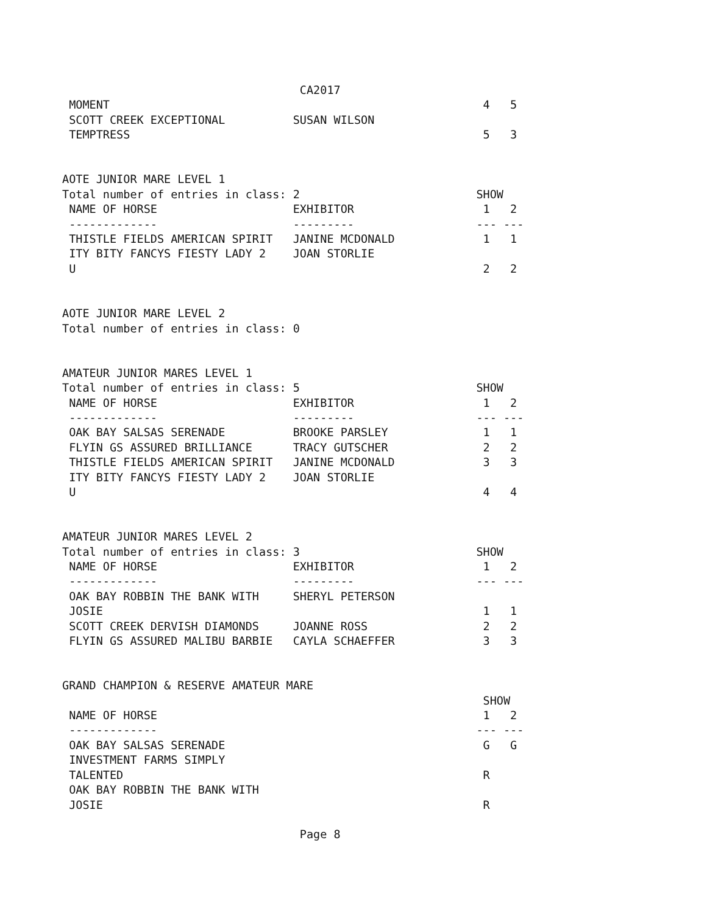CA2017
 MOMENT                                                       4   5
 SCOTT CREEK EXCEPTIONAL          SUSAN WILSON
 TEMPTRESS                                                    5   3


AOTE JUNIOR MARE LEVEL 1
Total number of entries in class: 2                          SHOW
 NAME OF HORSE                    EXHIBITOR                   1   2
 -------------                    ---------                  --- ---
 THISTLE FIELDS AMERICAN SPIRIT   JANINE MCDONALD             1   1
 ITY BITY FANCYS FIESTY LADY 2    JOAN STORLIE
 U                                                            2   2


AOTE JUNIOR MARE LEVEL 2
Total number of entries in class: 0


AMATEUR JUNIOR MARES LEVEL 1
Total number of entries in class: 5                          SHOW
 NAME OF HORSE                    EXHIBITOR                   1   2
 -------------                    ---------                  --- ---
 OAK BAY SALSAS SERENADE          BROOKE PARSLEY              1   1
 FLYIN GS ASSURED BRILLIANCE      TRACY GUTSCHER              2   2
 THISTLE FIELDS AMERICAN SPIRIT   JANINE MCDONALD             3   3
 ITY BITY FANCYS FIESTY LADY 2    JOAN STORLIE
 U                                                            4   4


AMATEUR JUNIOR MARES LEVEL 2
Total number of entries in class: 3                          SHOW
 NAME OF HORSE                    EXHIBITOR                   1   2
 -------------                    ---------                  --- ---
 OAK BAY ROBBIN THE BANK WITH     SHERYL PETERSON
 JOSIE                                                        1   1
 SCOTT CREEK DERVISH DIAMONDS     JOANNE ROSS                 2   2
 FLYIN GS ASSURED MALIBU BARBIE   CAYLA SCHAEFFER             3   3


GRAND CHAMPION & RESERVE AMATEUR MARE
                                                              SHOW
 NAME OF HORSE                                                1   2
 -------------                                               --- ---
 OAK BAY SALSAS SERENADE                                      G   G
 INVESTMENT FARMS SIMPLY
 TALENTED                                                     R
 OAK BAY ROBBIN THE BANK WITH
 JOSIE                                                        R

                                   Page 8